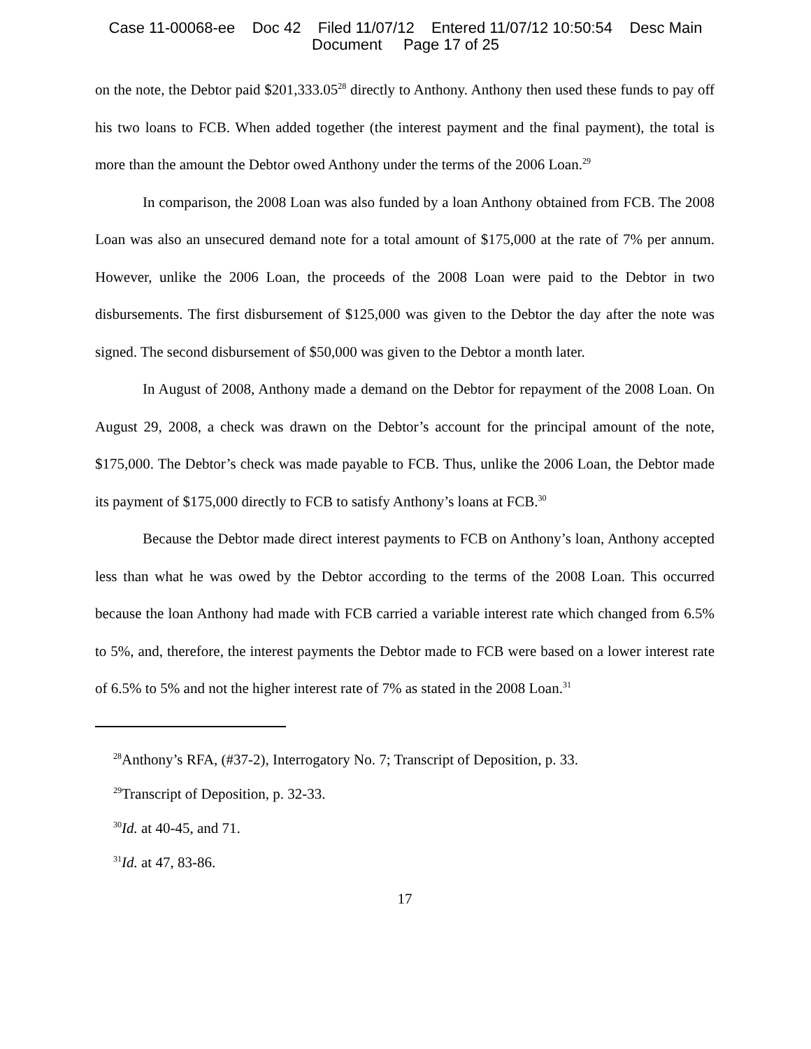Case 11-00068-ee Doc 42 Filed 11/07/12 Entered 11/07/12 10:50:54 Desc Main
Document Page 17 of 25
on the note, the Debtor paid $201,333.05<sup>28</sup> directly to Anthony. Anthony then used these funds to pay off his two loans to FCB. When added together (the interest payment and the final payment), the total is more than the amount the Debtor owed Anthony under the terms of the 2006 Loan.<sup>29</sup>
In comparison, the 2008 Loan was also funded by a loan Anthony obtained from FCB. The 2008 Loan was also an unsecured demand note for a total amount of $175,000 at the rate of 7% per annum. However, unlike the 2006 Loan, the proceeds of the 2008 Loan were paid to the Debtor in two disbursements. The first disbursement of $125,000 was given to the Debtor the day after the note was signed. The second disbursement of $50,000 was given to the Debtor a month later.
In August of 2008, Anthony made a demand on the Debtor for repayment of the 2008 Loan. On August 29, 2008, a check was drawn on the Debtor’s account for the principal amount of the note, $175,000. The Debtor’s check was made payable to FCB. Thus, unlike the 2006 Loan, the Debtor made its payment of $175,000 directly to FCB to satisfy Anthony’s loans at FCB.<sup>30</sup>
Because the Debtor made direct interest payments to FCB on Anthony’s loan, Anthony accepted less than what he was owed by the Debtor according to the terms of the 2008 Loan. This occurred because the loan Anthony had made with FCB carried a variable interest rate which changed from 6.5% to 5%, and, therefore, the interest payments the Debtor made to FCB were based on a lower interest rate of 6.5% to 5% and not the higher interest rate of 7% as stated in the 2008 Loan.<sup>31</sup>
<sup>28</sup> Anthony’s RFA, (#37-2), Interrogatory No. 7; Transcript of Deposition, p. 33.
<sup>29</sup> Transcript of Deposition, p. 32-33.
<sup>30</sup> Id. at 40-45, and 71.
<sup>31</sup> Id. at 47, 83-86.
17